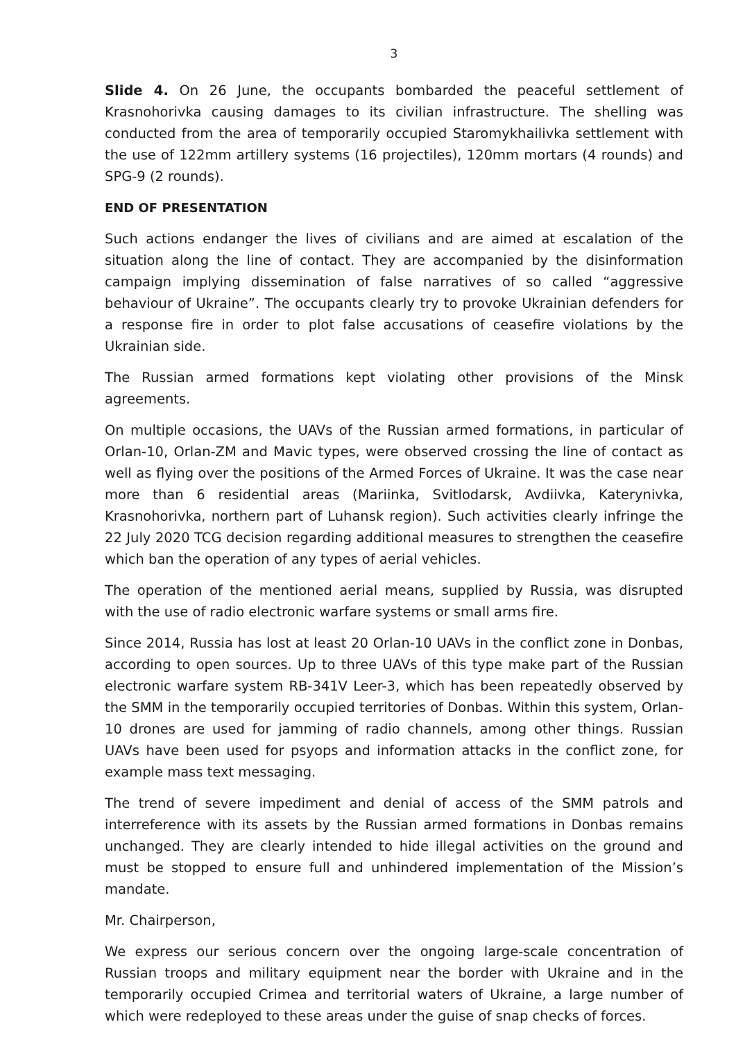3
Slide 4. On 26 June, the occupants bombarded the peaceful settlement of Krasnohorivka causing damages to its civilian infrastructure. The shelling was conducted from the area of temporarily occupied Staromykhailivka settlement with the use of 122mm artillery systems (16 projectiles), 120mm mortars (4 rounds) and SPG-9 (2 rounds).
END OF PRESENTATION
Such actions endanger the lives of civilians and are aimed at escalation of the situation along the line of contact. They are accompanied by the disinformation campaign implying dissemination of false narratives of so called “aggressive behaviour of Ukraine”. The occupants clearly try to provoke Ukrainian defenders for a response fire in order to plot false accusations of ceasefire violations by the Ukrainian side.
The Russian armed formations kept violating other provisions of the Minsk agreements.
On multiple occasions, the UAVs of the Russian armed formations, in particular of Orlan-10, Orlan-ZM and Mavic types, were observed crossing the line of contact as well as flying over the positions of the Armed Forces of Ukraine. It was the case near more than 6 residential areas (Mariinka, Svitlodarsk, Avdiivka, Katerynivka, Krasnohorivka, northern part of Luhansk region). Such activities clearly infringe the 22 July 2020 TCG decision regarding additional measures to strengthen the ceasefire which ban the operation of any types of aerial vehicles.
The operation of the mentioned aerial means, supplied by Russia, was disrupted with the use of radio electronic warfare systems or small arms fire.
Since 2014, Russia has lost at least 20 Orlan-10 UAVs in the conflict zone in Donbas, according to open sources. Up to three UAVs of this type make part of the Russian electronic warfare system RB-341V Leer-3, which has been repeatedly observed by the SMM in the temporarily occupied territories of Donbas. Within this system, Orlan-10 drones are used for jamming of radio channels, among other things. Russian UAVs have been used for psyops and information attacks in the conflict zone, for example mass text messaging.
The trend of severe impediment and denial of access of the SMM patrols and interreference with its assets by the Russian armed formations in Donbas remains unchanged. They are clearly intended to hide illegal activities on the ground and must be stopped to ensure full and unhindered implementation of the Mission’s mandate.
Mr. Chairperson,
We express our serious concern over the ongoing large-scale concentration of Russian troops and military equipment near the border with Ukraine and in the temporarily occupied Crimea and territorial waters of Ukraine, a large number of which were redeployed to these areas under the guise of snap checks of forces.